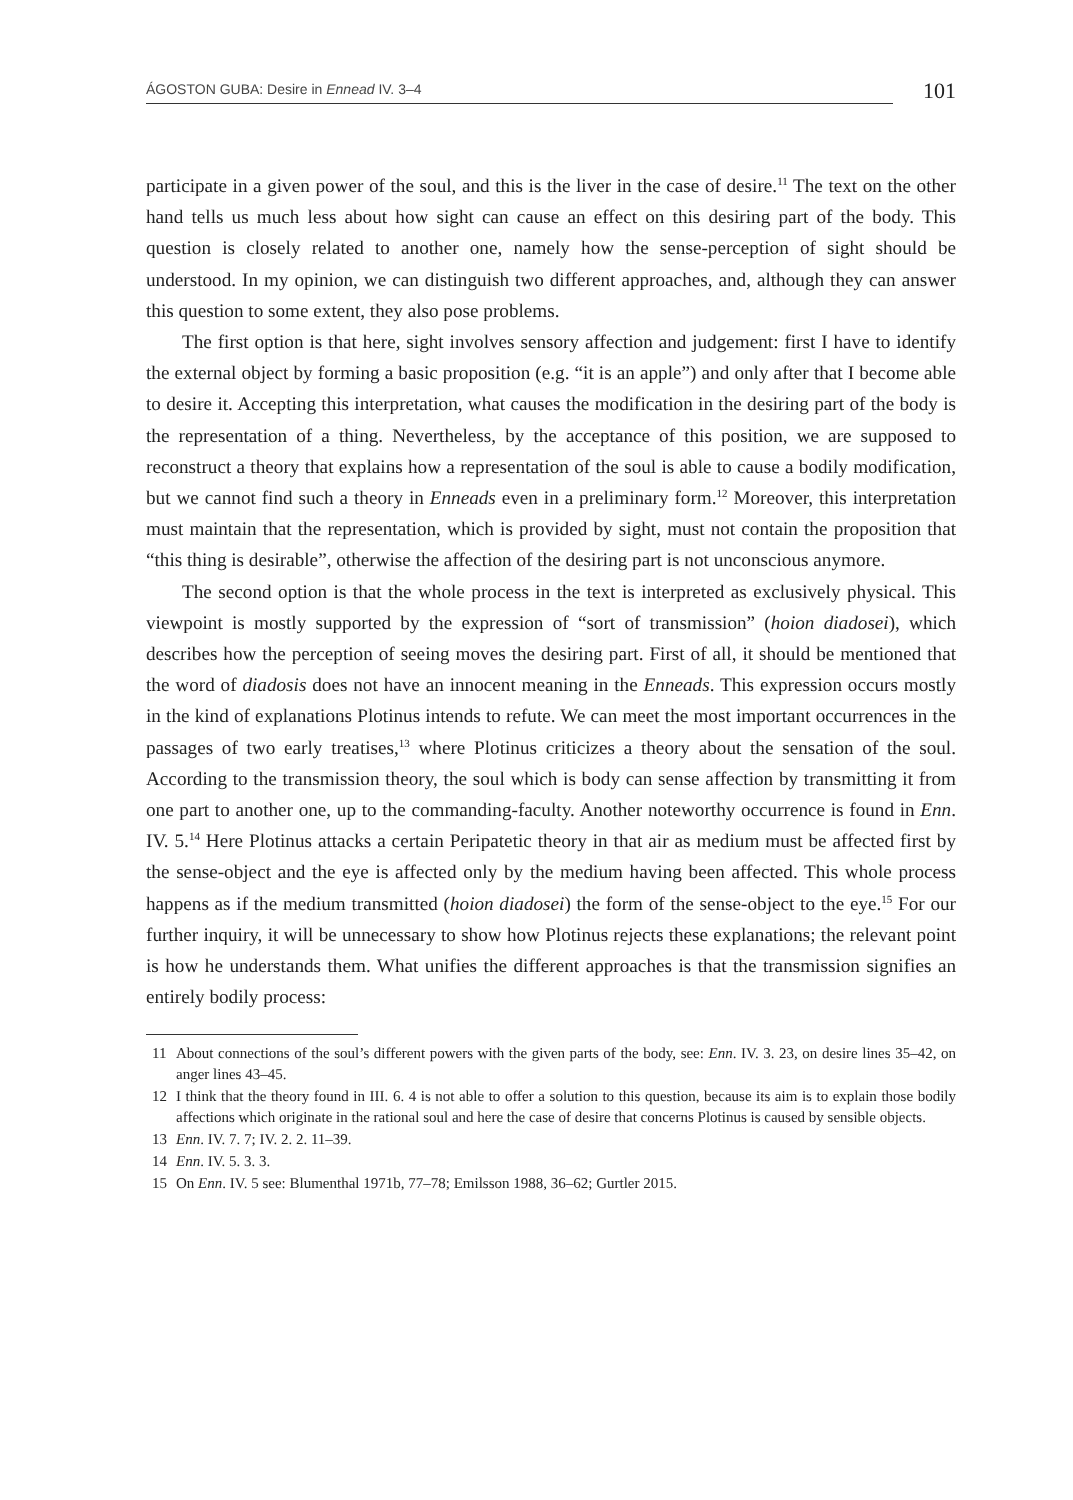ÁGOSTON GUBA: Desire in Ennead IV. 3–4
101
participate in a given power of the soul, and this is the liver in the case of desire.<sup>11</sup> The text on the other hand tells us much less about how sight can cause an effect on this desiring part of the body. This question is closely related to another one, namely how the sense-perception of sight should be understood. In my opinion, we can distinguish two different approaches, and, although they can answer this question to some extent, they also pose problems.
The first option is that here, sight involves sensory affection and judgement: first I have to identify the external object by forming a basic proposition (e.g. “it is an apple”) and only after that I become able to desire it. Accepting this interpretation, what causes the modification in the desiring part of the body is the representation of a thing. Nevertheless, by the acceptance of this position, we are supposed to reconstruct a theory that explains how a representation of the soul is able to cause a bodily modification, but we cannot find such a theory in Enneads even in a preliminary form.<sup>12</sup> Moreover, this interpretation must maintain that the representation, which is provided by sight, must not contain the proposition that “this thing is desirable”, otherwise the affection of the desiring part is not unconscious anymore.
The second option is that the whole process in the text is interpreted as exclusively physical. This viewpoint is mostly supported by the expression of “sort of transmission” (hoion diadosei), which describes how the perception of seeing moves the desiring part. First of all, it should be mentioned that the word of diadosis does not have an innocent meaning in the Enneads. This expression occurs mostly in the kind of explanations Plotinus intends to refute. We can meet the most important occurrences in the passages of two early treatises,<sup>13</sup> where Plotinus criticizes a theory about the sensation of the soul. According to the transmission theory, the soul which is body can sense affection by transmitting it from one part to another one, up to the commanding-faculty. Another noteworthy occurrence is found in Enn. IV. 5.<sup>14</sup> Here Plotinus attacks a certain Peripatetic theory in that air as medium must be affected first by the sense-object and the eye is affected only by the medium having been affected. This whole process happens as if the medium transmitted (hoion diadosei) the form of the sense-object to the eye.<sup>15</sup> For our further inquiry, it will be unnecessary to show how Plotinus rejects these explanations; the relevant point is how he understands them. What unifies the different approaches is that the transmission signifies an entirely bodily process:
11 About connections of the soul’s different powers with the given parts of the body, see: Enn. IV. 3. 23, on desire lines 35–42, on anger lines 43–45.
12 I think that the theory found in III. 6. 4 is not able to offer a solution to this question, because its aim is to explain those bodily affections which originate in the rational soul and here the case of desire that concerns Plotinus is caused by sensible objects.
13 Enn. IV. 7. 7; IV. 2. 2. 11–39.
14 Enn. IV. 5. 3. 3.
15 On Enn. IV. 5 see: Blumenthal 1971b, 77–78; Emilsson 1988, 36–62; Gurtler 2015.